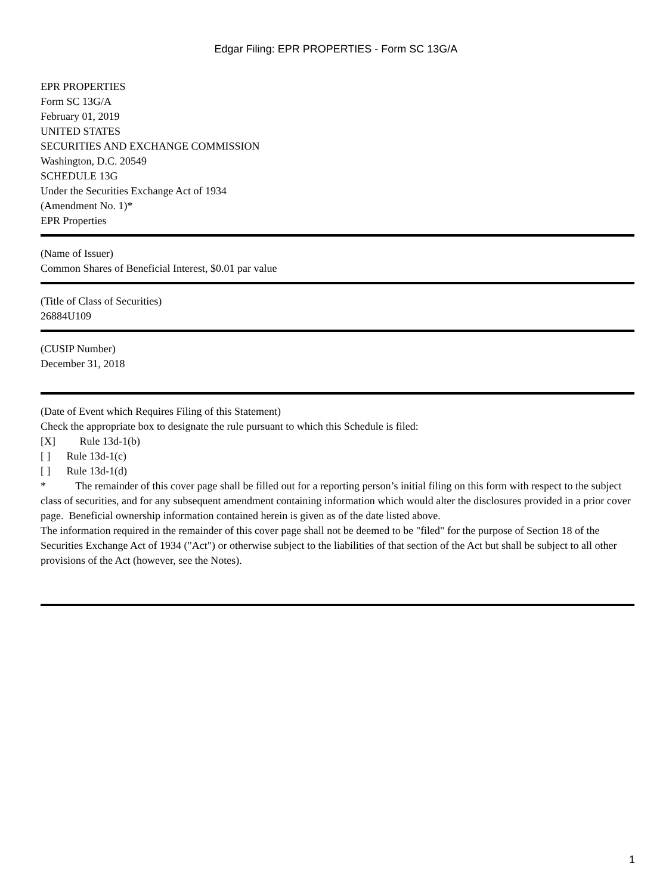Edgar Filing: EPR PROPERTIES - Form SC 13G/A
EPR PROPERTIES
Form SC 13G/A
February 01, 2019
UNITED STATES
SECURITIES AND EXCHANGE COMMISSION
Washington, D.C. 20549
SCHEDULE 13G
Under the Securities Exchange Act of 1934
(Amendment No. 1)*
EPR Properties
(Name of Issuer)
Common Shares of Beneficial Interest, $0.01 par value
(Title of Class of Securities)
26884U109
(CUSIP Number)
December 31, 2018
(Date of Event which Requires Filing of this Statement)
Check the appropriate box to designate the rule pursuant to which this Schedule is filed:
[X] Rule 13d-1(b)
[ ] Rule 13d-1(c)
[ ] Rule 13d-1(d)
* The remainder of this cover page shall be filled out for a reporting person’s initial filing on this form with respect to the subject class of securities, and for any subsequent amendment containing information which would alter the disclosures provided in a prior cover page. Beneficial ownership information contained herein is given as of the date listed above.
The information required in the remainder of this cover page shall not be deemed to be "filed" for the purpose of Section 18 of the Securities Exchange Act of 1934 ("Act") or otherwise subject to the liabilities of that section of the Act but shall be subject to all other provisions of the Act (however, see the Notes).
1